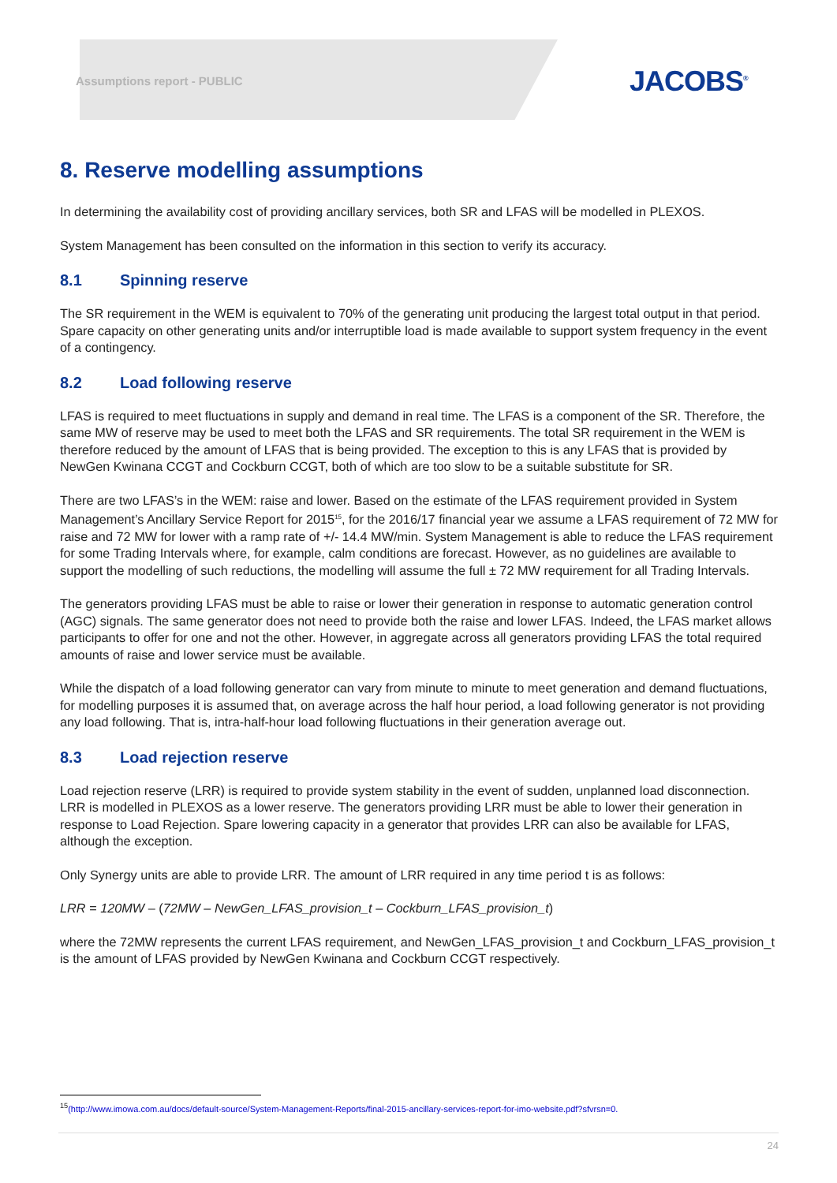Assumptions report - PUBLIC JACOBS<sup>®</sup>
8. Reserve modelling assumptions
In determining the availability cost of providing ancillary services, both SR and LFAS will be modelled in PLEXOS.
System Management has been consulted on the information in this section to verify its accuracy.
8.1 Spinning reserve
The SR requirement in the WEM is equivalent to 70% of the generating unit producing the largest total output in that period. Spare capacity on other generating units and/or interruptible load is made available to support system frequency in the event of a contingency.
8.2 Load following reserve
LFAS is required to meet fluctuations in supply and demand in real time. The LFAS is a component of the SR. Therefore, the same MW of reserve may be used to meet both the LFAS and SR requirements. The total SR requirement in the WEM is therefore reduced by the amount of LFAS that is being provided. The exception to this is any LFAS that is provided by NewGen Kwinana CCGT and Cockburn CCGT, both of which are too slow to be a suitable substitute for SR.
There are two LFAS’s in the WEM: raise and lower. Based on the estimate of the LFAS requirement provided in System Management’s Ancillary Service Report for 2015<sup>15</sup>, for the 2016/17 financial year we assume a LFAS requirement of 72 MW for raise and 72 MW for lower with a ramp rate of +/- 14.4 MW/min. System Management is able to reduce the LFAS requirement for some Trading Intervals where, for example, calm conditions are forecast. However, as no guidelines are available to support the modelling of such reductions, the modelling will assume the full ± 72 MW requirement for all Trading Intervals.
The generators providing LFAS must be able to raise or lower their generation in response to automatic generation control (AGC) signals. The same generator does not need to provide both the raise and lower LFAS. Indeed, the LFAS market allows participants to offer for one and not the other. However, in aggregate across all generators providing LFAS the total required amounts of raise and lower service must be available.
While the dispatch of a load following generator can vary from minute to minute to meet generation and demand fluctuations, for modelling purposes it is assumed that, on average across the half hour period, a load following generator is not providing any load following. That is, intra-half-hour load following fluctuations in their generation average out.
8.3 Load rejection reserve
Load rejection reserve (LRR) is required to provide system stability in the event of sudden, unplanned load disconnection. LRR is modelled in PLEXOS as a lower reserve. The generators providing LRR must be able to lower their generation in response to Load Rejection. Spare lowering capacity in a generator that provides LRR can also be available for LFAS, although the exception.
Only Synergy units are able to provide LRR. The amount of LRR required in any time period t is as follows:
LRR = 120MW – (72MW – NewGen_LFAS_provision_t – Cockburn_LFAS_provision_t)
where the 72MW represents the current LFAS requirement, and NewGen_LFAS_provision_t and Cockburn_LFAS_provision_t is the amount of LFAS provided by NewGen Kwinana and Cockburn CCGT respectively.
<sup>15</sup> (http://www.imowa.com.au/docs/default-source/System-Management-Reports/final-2015-ancillary-services-report-for-imo-website.pdf?sfvrsn=0.
24